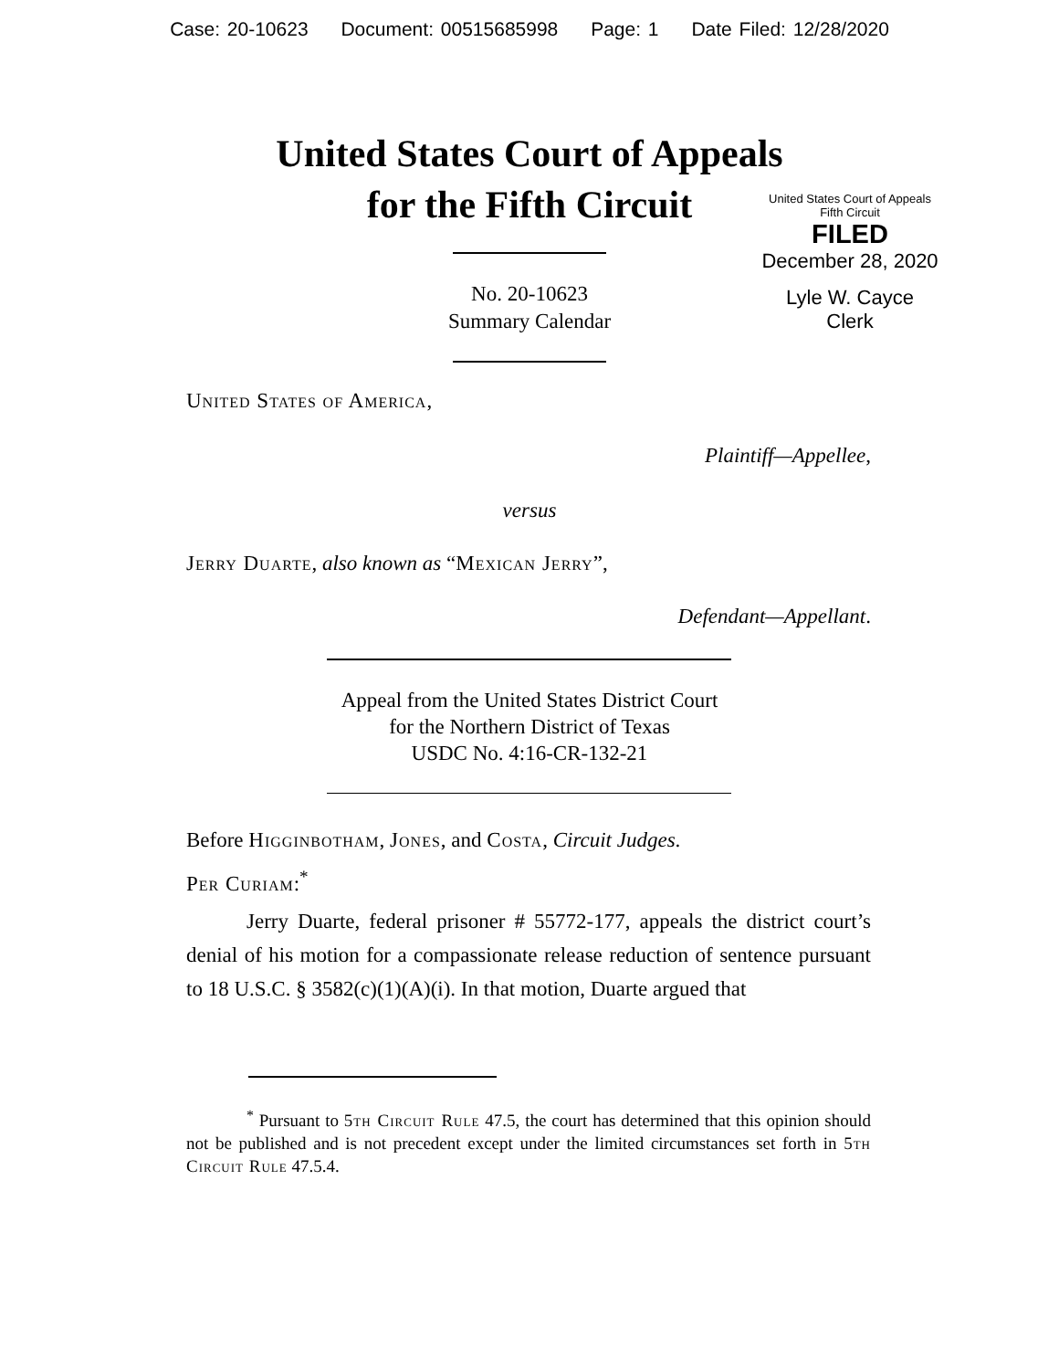Case: 20-10623 Document: 00515685998 Page: 1 Date Filed: 12/28/2020
United States Court of Appeals
for the Fifth Circuit
United States Court of Appeals
Fifth Circuit
FILED
December 28, 2020
Lyle W. Cayce
Clerk
No. 20-10623
Summary Calendar
United States of America,
Plaintiff—Appellee,
versus
Jerry Duarte, also known as “Mexican Jerry”,
Defendant—Appellant.
Appeal from the United States District Court
for the Northern District of Texas
USDC No. 4:16-CR-132-21
Before Higginbotham, Jones, and Costa, Circuit Judges.
Per Curiam:<sup>*</sup>
Jerry Duarte, federal prisoner # 55772-177, appeals the district court’s denial of his motion for a compassionate release reduction of sentence pursuant to 18 U.S.C. § 3582(c)(1)(A)(i). In that motion, Duarte argued that
<sup>*</sup> Pursuant to 5th Circuit Rule 47.5, the court has determined that this opinion should not be published and is not precedent except under the limited circumstances set forth in 5th Circuit Rule 47.5.4.